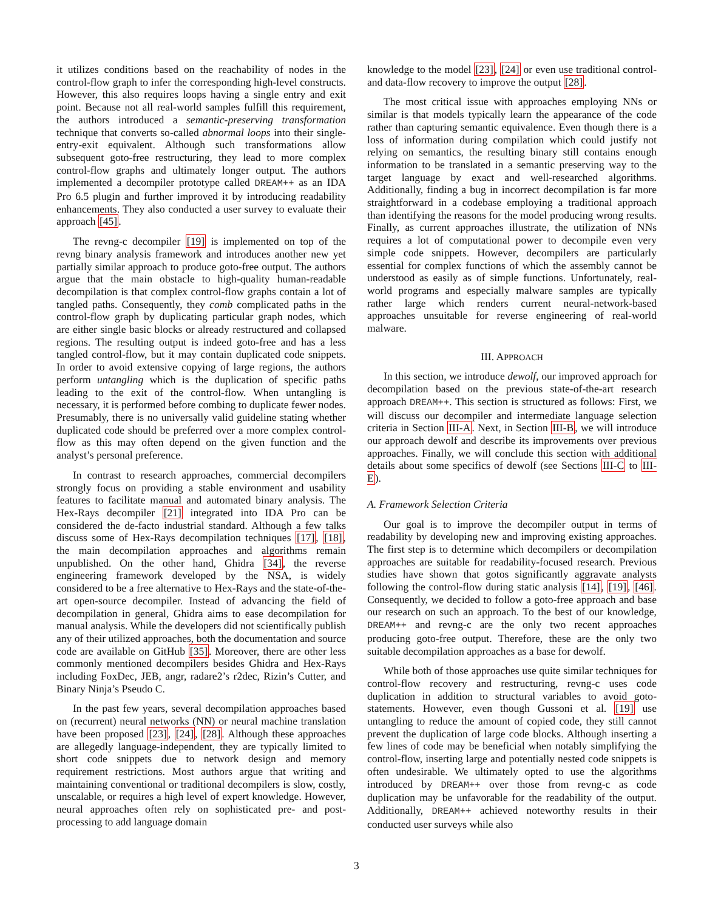it utilizes conditions based on the reachability of nodes in the control-flow graph to infer the corresponding high-level constructs. However, this also requires loops having a single entry and exit point. Because not all real-world samples fulfill this requirement, the authors introduced a semantic-preserving transformation technique that converts so-called abnormal loops into their single-entry-exit equivalent. Although such transformations allow subsequent goto-free restructuring, they lead to more complex control-flow graphs and ultimately longer output. The authors implemented a decompiler prototype called DREAM++ as an IDA Pro 6.5 plugin and further improved it by introducing readability enhancements. They also conducted a user survey to evaluate their approach [45].
The revng-c decompiler [19] is implemented on top of the revng binary analysis framework and introduces another new yet partially similar approach to produce goto-free output. The authors argue that the main obstacle to high-quality human-readable decompilation is that complex control-flow graphs contain a lot of tangled paths. Consequently, they comb complicated paths in the control-flow graph by duplicating particular graph nodes, which are either single basic blocks or already restructured and collapsed regions. The resulting output is indeed goto-free and has a less tangled control-flow, but it may contain duplicated code snippets. In order to avoid extensive copying of large regions, the authors perform untangling which is the duplication of specific paths leading to the exit of the control-flow. When untangling is necessary, it is performed before combing to duplicate fewer nodes. Presumably, there is no universally valid guideline stating whether duplicated code should be preferred over a more complex control-flow as this may often depend on the given function and the analyst’s personal preference.
In contrast to research approaches, commercial decompilers strongly focus on providing a stable environment and usability features to facilitate manual and automated binary analysis. The Hex-Rays decompiler [21] integrated into IDA Pro can be considered the de-facto industrial standard. Although a few talks discuss some of Hex-Rays decompilation techniques [17], [18], the main decompilation approaches and algorithms remain unpublished. On the other hand, Ghidra [34], the reverse engineering framework developed by the NSA, is widely considered to be a free alternative to Hex-Rays and the state-of-the-art open-source decompiler. Instead of advancing the field of decompilation in general, Ghidra aims to ease decompilation for manual analysis. While the developers did not scientifically publish any of their utilized approaches, both the documentation and source code are available on GitHub [35]. Moreover, there are other less commonly mentioned decompilers besides Ghidra and Hex-Rays including FoxDec, JEB, angr, radare2’s r2dec, Rizin’s Cutter, and Binary Ninja’s Pseudo C.
In the past few years, several decompilation approaches based on (recurrent) neural networks (NN) or neural machine translation have been proposed [23], [24], [28]. Although these approaches are allegedly language-independent, they are typically limited to short code snippets due to network design and memory requirement restrictions. Most authors argue that writing and maintaining conventional or traditional decompilers is slow, costly, unscalable, or requires a high level of expert knowledge. However, neural approaches often rely on sophisticated pre- and post-processing to add language domain
knowledge to the model [23], [24] or even use traditional control- and data-flow recovery to improve the output [28].
The most critical issue with approaches employing NNs or similar is that models typically learn the appearance of the code rather than capturing semantic equivalence. Even though there is a loss of information during compilation which could justify not relying on semantics, the resulting binary still contains enough information to be translated in a semantic preserving way to the target language by exact and well-researched algorithms. Additionally, finding a bug in incorrect decompilation is far more straightforward in a codebase employing a traditional approach than identifying the reasons for the model producing wrong results. Finally, as current approaches illustrate, the utilization of NNs requires a lot of computational power to decompile even very simple code snippets. However, decompilers are particularly essential for complex functions of which the assembly cannot be understood as easily as of simple functions. Unfortunately, real-world programs and especially malware samples are typically rather large which renders current neural-network-based approaches unsuitable for reverse engineering of real-world malware.
III. APPROACH
In this section, we introduce dewolf, our improved approach for decompilation based on the previous state-of-the-art research approach DREAM++. This section is structured as follows: First, we will discuss our decompiler and intermediate language selection criteria in Section III-A. Next, in Section III-B, we will introduce our approach dewolf and describe its improvements over previous approaches. Finally, we will conclude this section with additional details about some specifics of dewolf (see Sections III-C to III-E).
A. Framework Selection Criteria
Our goal is to improve the decompiler output in terms of readability by developing new and improving existing approaches. The first step is to determine which decompilers or decompilation approaches are suitable for readability-focused research. Previous studies have shown that gotos significantly aggravate analysts following the control-flow during static analysis [14], [19], [46]. Consequently, we decided to follow a goto-free approach and base our research on such an approach. To the best of our knowledge, DREAM++ and revng-c are the only two recent approaches producing goto-free output. Therefore, these are the only two suitable decompilation approaches as a base for dewolf.
While both of those approaches use quite similar techniques for control-flow recovery and restructuring, revng-c uses code duplication in addition to structural variables to avoid goto-statements. However, even though Gussoni et al. [19] use untangling to reduce the amount of copied code, they still cannot prevent the duplication of large code blocks. Although inserting a few lines of code may be beneficial when notably simplifying the control-flow, inserting large and potentially nested code snippets is often undesirable. We ultimately opted to use the algorithms introduced by DREAM++ over those from revng-c as code duplication may be unfavorable for the readability of the output. Additionally, DREAM++ achieved noteworthy results in their conducted user surveys while also
3